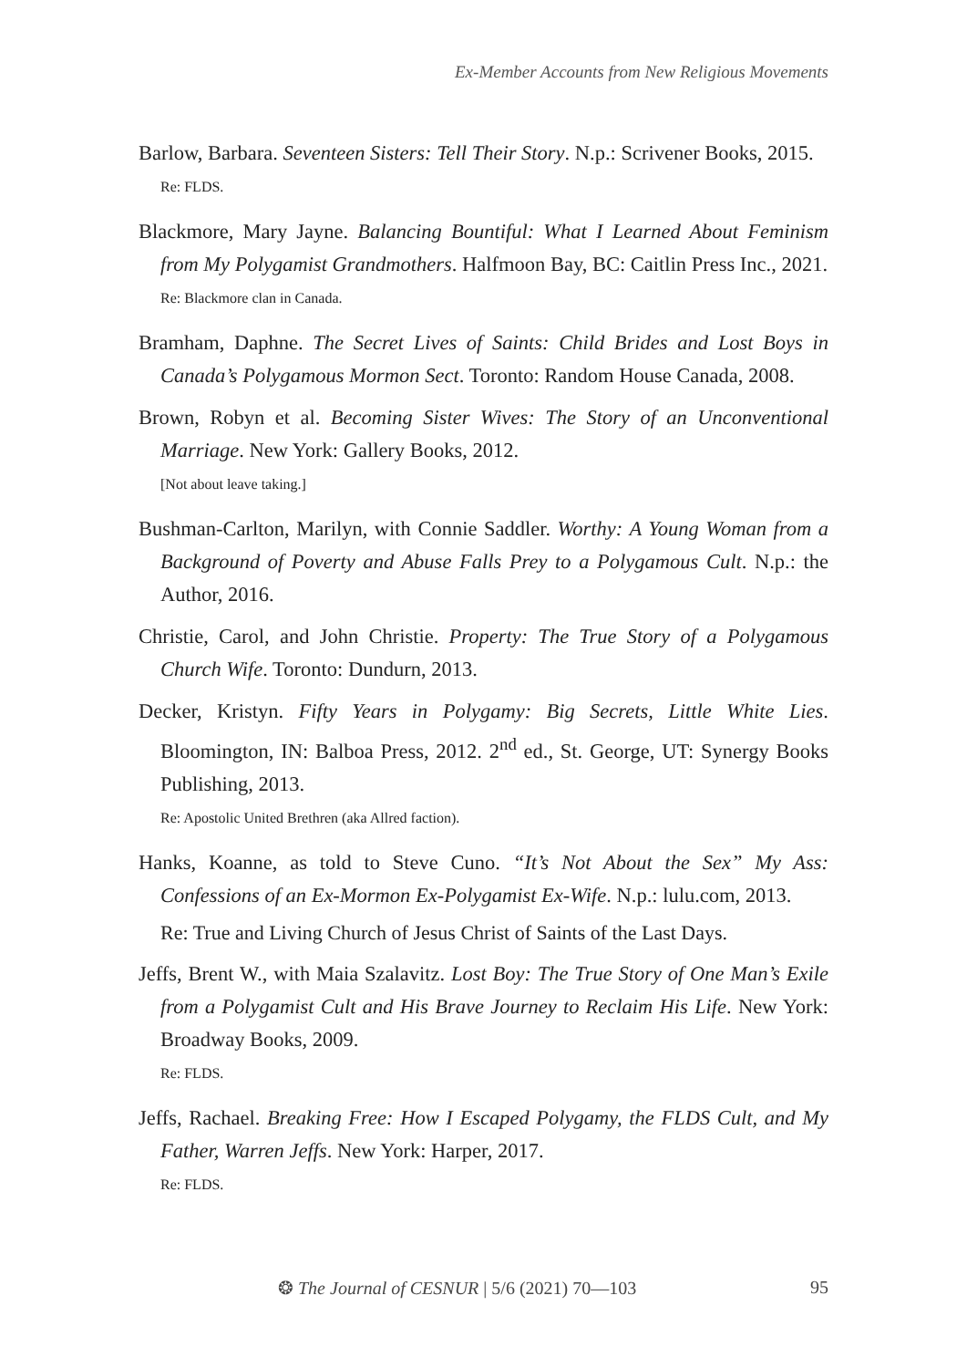Ex-Member Accounts from New Religious Movements
Barlow, Barbara. Seventeen Sisters: Tell Their Story. N.p.: Scrivener Books, 2015.
Re: FLDS.
Blackmore, Mary Jayne. Balancing Bountiful: What I Learned About Feminism from My Polygamist Grandmothers. Halfmoon Bay, BC: Caitlin Press Inc., 2021.
Re: Blackmore clan in Canada.
Bramham, Daphne. The Secret Lives of Saints: Child Brides and Lost Boys in Canada’s Polygamous Mormon Sect. Toronto: Random House Canada, 2008.
Brown, Robyn et al. Becoming Sister Wives: The Story of an Unconventional Marriage. New York: Gallery Books, 2012.
[Not about leave taking.]
Bushman-Carlton, Marilyn, with Connie Saddler. Worthy: A Young Woman from a Background of Poverty and Abuse Falls Prey to a Polygamous Cult. N.p.: the Author, 2016.
Christie, Carol, and John Christie. Property: The True Story of a Polygamous Church Wife. Toronto: Dundurn, 2013.
Decker, Kristyn. Fifty Years in Polygamy: Big Secrets, Little White Lies. Bloomington, IN: Balboa Press, 2012. 2<sup>nd</sup> ed., St. George, UT: Synergy Books Publishing, 2013.
Re: Apostolic United Brethren (aka Allred faction).
Hanks, Koanne, as told to Steve Cuno. “It’s Not About the Sex” My Ass: Confessions of an Ex-Mormon Ex-Polygamist Ex-Wife. N.p.: lulu.com, 2013.
Re: True and Living Church of Jesus Christ of Saints of the Last Days.
Jeffs, Brent W., with Maia Szalavitz. Lost Boy: The True Story of One Man’s Exile from a Polygamist Cult and His Brave Journey to Reclaim His Life. New York: Broadway Books, 2009.
Re: FLDS.
Jeffs, Rachael. Breaking Free: How I Escaped Polygamy, the FLDS Cult, and My Father, Warren Jeffs. New York: Harper, 2017.
Re: FLDS.
❂ The Journal of CESNUR | 5/6 (2021) 70—103 95